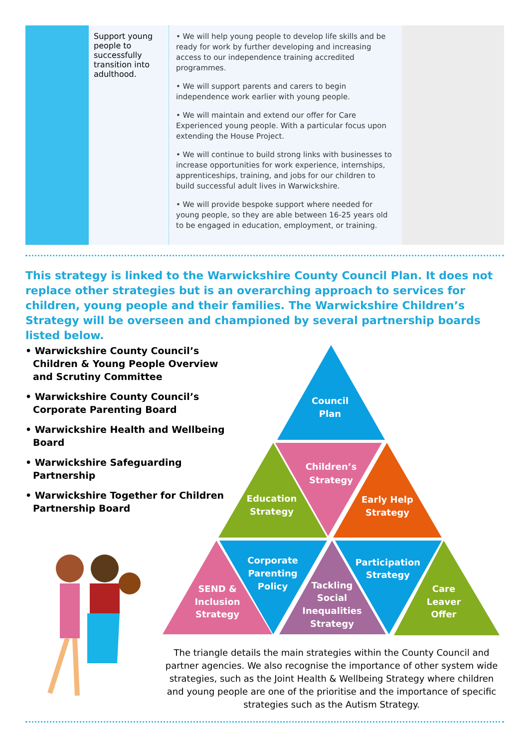| | Support young people to successfully transition into adulthood. | • We will help young people to develop life skills and be ready for work by further developing and increasing access to our independence training accredited programmes. • We will support parents and carers to begin independence work earlier with young people. • We will maintain and extend our offer for Care Experienced young people. With a particular focus upon extending the House Project. • We will continue to build strong links with businesses to increase opportunities for work experience, internships, apprenticeships, training, and jobs for our children to build successful adult lives in Warwickshire. • We will provide bespoke support where needed for young people, so they are able between 16-25 years old to be engaged in education, employment, or training. | |
This strategy is linked to the Warwickshire County Council Plan. It does not replace other strategies but is an overarching approach to services for children, young people and their families. The Warwickshire Children’s Strategy will be overseen and championed by several partnership boards listed below.
• Warwickshire County Council’s Children & Young People Overview and Scrutiny Committee
• Warwickshire County Council’s Corporate Parenting Board
• Warwickshire Health and Wellbeing Board
• Warwickshire Safeguarding Partnership
• Warwickshire Together for Children Partnership Board
Council
Plan
Children’s
Strategy
Education
Strategy
Early Help
Strategy
Corporate
Parenting
Policy
SEND &
Inclusion
Strategy
Tackling
Social
Inequalities
Strategy
Participation
Strategy
Care
Leaver
Offer
The triangle details the main strategies within the County Council and partner agencies. We also recognise the importance of other system wide strategies, such as the Joint Health & Wellbeing Strategy where children and young people are one of the prioritise and the importance of specific strategies such as the Autism Strategy.